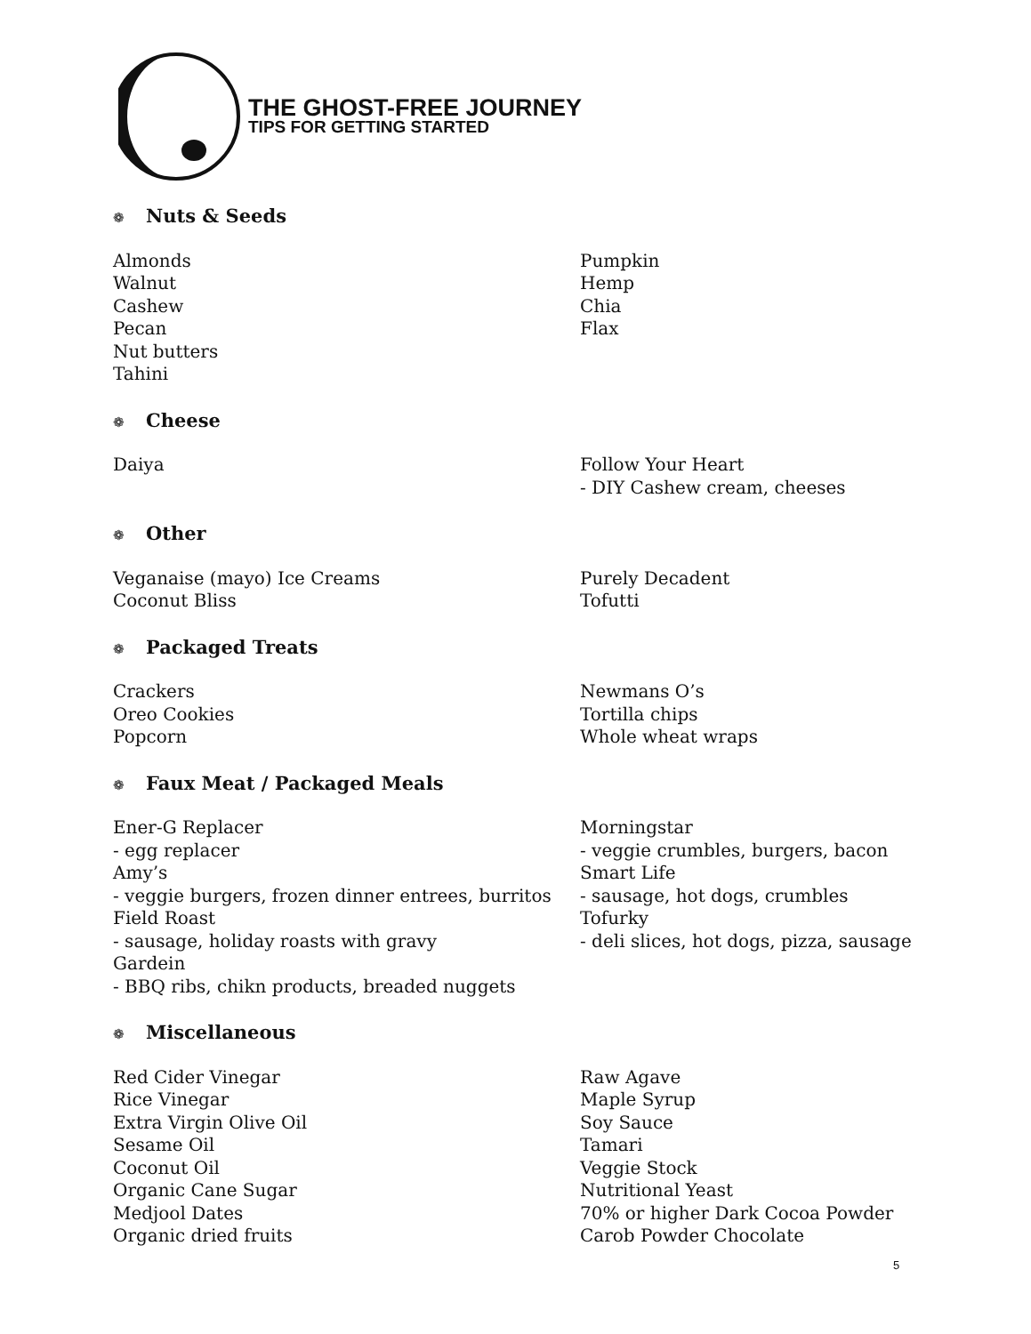THE GHOST-FREE JOURNEY
TIPS FOR GETTING STARTED
❁ Nuts & Seeds
Almonds
Walnut
Cashew
Pecan
Nut butters
Tahini
Pumpkin
Hemp
Chia
Flax
❁ Cheese
Daiya Follow Your Heart
- DIY Cashew cream, cheeses
❁ Other
Veganaise (mayo) Ice Creams
Coconut Bliss
Purely Decadent
Tofutti
❁ Packaged Treats
Crackers
Oreo Cookies
Popcorn
Newmans O’s
Tortilla chips
Whole wheat wraps
❁ Faux Meat / Packaged Meals
Ener-G Replacer
- egg replacer
Amy’s
- veggie burgers, frozen dinner entrees, burritos
Field Roast
- sausage, holiday roasts with gravy
Gardein
- BBQ ribs, chikn products, breaded nuggets
Morningstar
- veggie crumbles, burgers, bacon
Smart Life
- sausage, hot dogs, crumbles
Tofurky
- deli slices, hot dogs, pizza, sausage
❁ Miscellaneous
Red Cider Vinegar
Rice Vinegar
Extra Virgin Olive Oil
Sesame Oil
Coconut Oil
Organic Cane Sugar
Medjool Dates
Organic dried fruits
Raw Agave
Maple Syrup
Soy Sauce
Tamari
Veggie Stock
Nutritional Yeast
70% or higher Dark Cocoa Powder
Carob Powder Chocolate
5